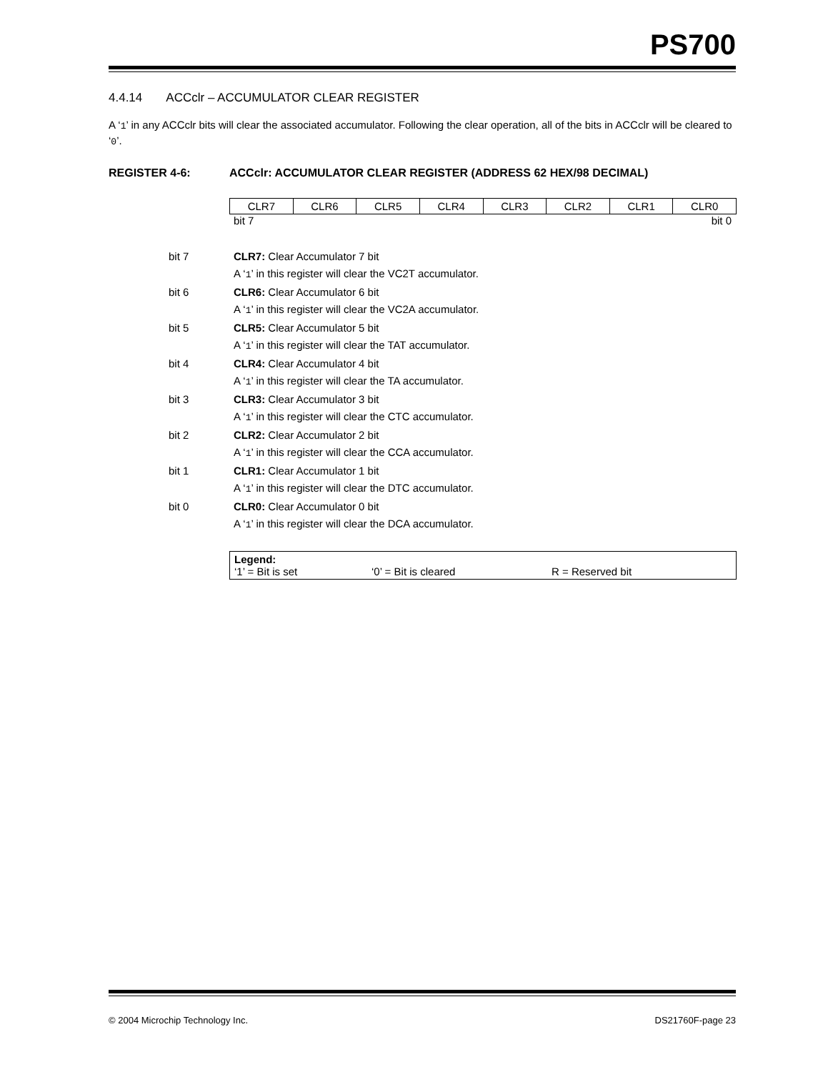PS700
4.4.14 ACCclr – ACCUMULATOR CLEAR REGISTER
A ‘1’ in any ACCclr bits will clear the associated accumulator. Following the clear operation, all of the bits in ACCclr will be cleared to ‘0’.
REGISTER 4-6: ACCclr: ACCUMULATOR CLEAR REGISTER (ADDRESS 62 HEX/98 DECIMAL)
| CLR7 | CLR6 | CLR5 | CLR4 | CLR3 | CLR2 | CLR1 | CLR0 |
bit 7 bit 0
bit 7 CLR7: Clear Accumulator 7 bit
A ‘1’ in this register will clear the VC2T accumulator.
bit 6 CLR6: Clear Accumulator 6 bit
A ‘1’ in this register will clear the VC2A accumulator.
bit 5 CLR5: Clear Accumulator 5 bit
A ‘1’ in this register will clear the TAT accumulator.
bit 4 CLR4: Clear Accumulator 4 bit
A ‘1’ in this register will clear the TA accumulator.
bit 3 CLR3: Clear Accumulator 3 bit
A ‘1’ in this register will clear the CTC accumulator.
bit 2 CLR2: Clear Accumulator 2 bit
A ‘1’ in this register will clear the CCA accumulator.
bit 1 CLR1: Clear Accumulator 1 bit
A ‘1’ in this register will clear the DTC accumulator.
bit 0 CLR0: Clear Accumulator 0 bit
A ‘1’ in this register will clear the DCA accumulator.
Legend:
‘1’ = Bit is set ‘0’ = Bit is cleared R = Reserved bit
© 2004 Microchip Technology Inc. DS21760F-page 23